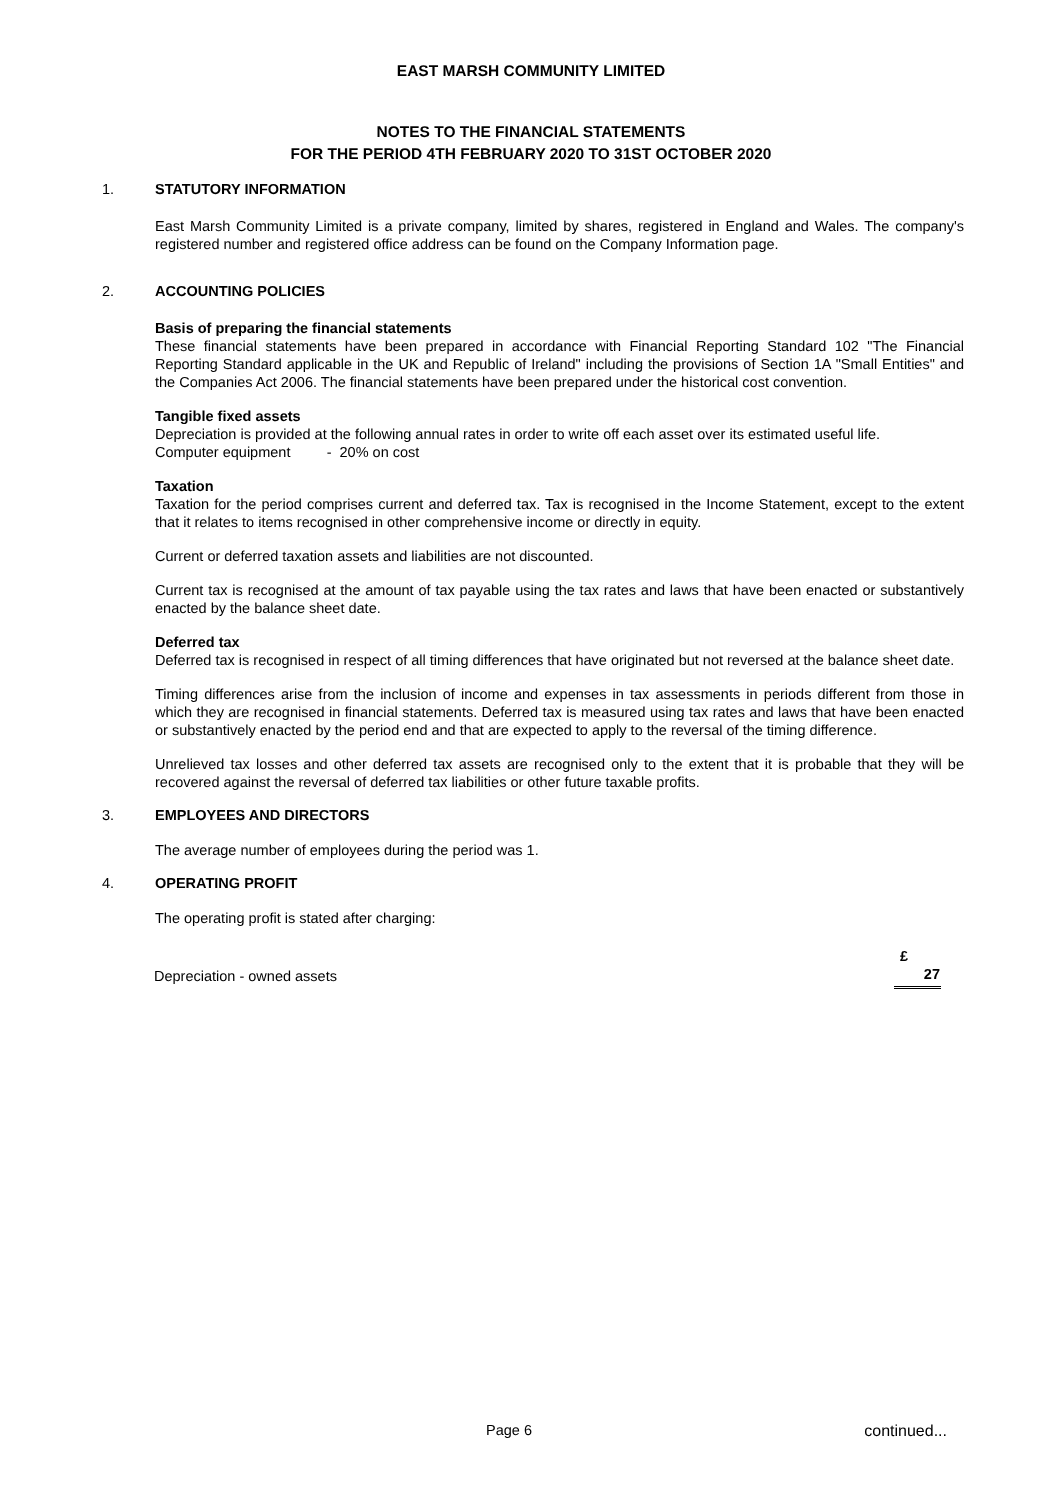EAST MARSH COMMUNITY LIMITED
NOTES TO THE FINANCIAL STATEMENTS
FOR THE PERIOD 4TH FEBRUARY 2020 TO 31ST OCTOBER 2020
1. STATUTORY INFORMATION
East Marsh Community Limited is a private company, limited by shares, registered in England and Wales. The company's registered number and registered office address can be found on the Company Information page.
2. ACCOUNTING POLICIES
Basis of preparing the financial statements
These financial statements have been prepared in accordance with Financial Reporting Standard 102 "The Financial Reporting Standard applicable in the UK and Republic of Ireland" including the provisions of Section 1A "Small Entities" and the Companies Act 2006. The financial statements have been prepared under the historical cost convention.
Tangible fixed assets
Depreciation is provided at the following annual rates in order to write off each asset over its estimated useful life.
Computer equipment - 20% on cost
Taxation
Taxation for the period comprises current and deferred tax. Tax is recognised in the Income Statement, except to the extent that it relates to items recognised in other comprehensive income or directly in equity.
Current or deferred taxation assets and liabilities are not discounted.
Current tax is recognised at the amount of tax payable using the tax rates and laws that have been enacted or substantively enacted by the balance sheet date.
Deferred tax
Deferred tax is recognised in respect of all timing differences that have originated but not reversed at the balance sheet date.
Timing differences arise from the inclusion of income and expenses in tax assessments in periods different from those in which they are recognised in financial statements. Deferred tax is measured using tax rates and laws that have been enacted or substantively enacted by the period end and that are expected to apply to the reversal of the timing difference.
Unrelieved tax losses and other deferred tax assets are recognised only to the extent that it is probable that they will be recovered against the reversal of deferred tax liabilities or other future taxable profits.
3. EMPLOYEES AND DIRECTORS
The average number of employees during the period was 1.
4. OPERATING PROFIT
The operating profit is stated after charging:
| | £ |
| Depreciation - owned assets | 27 |
Page 6 continued...